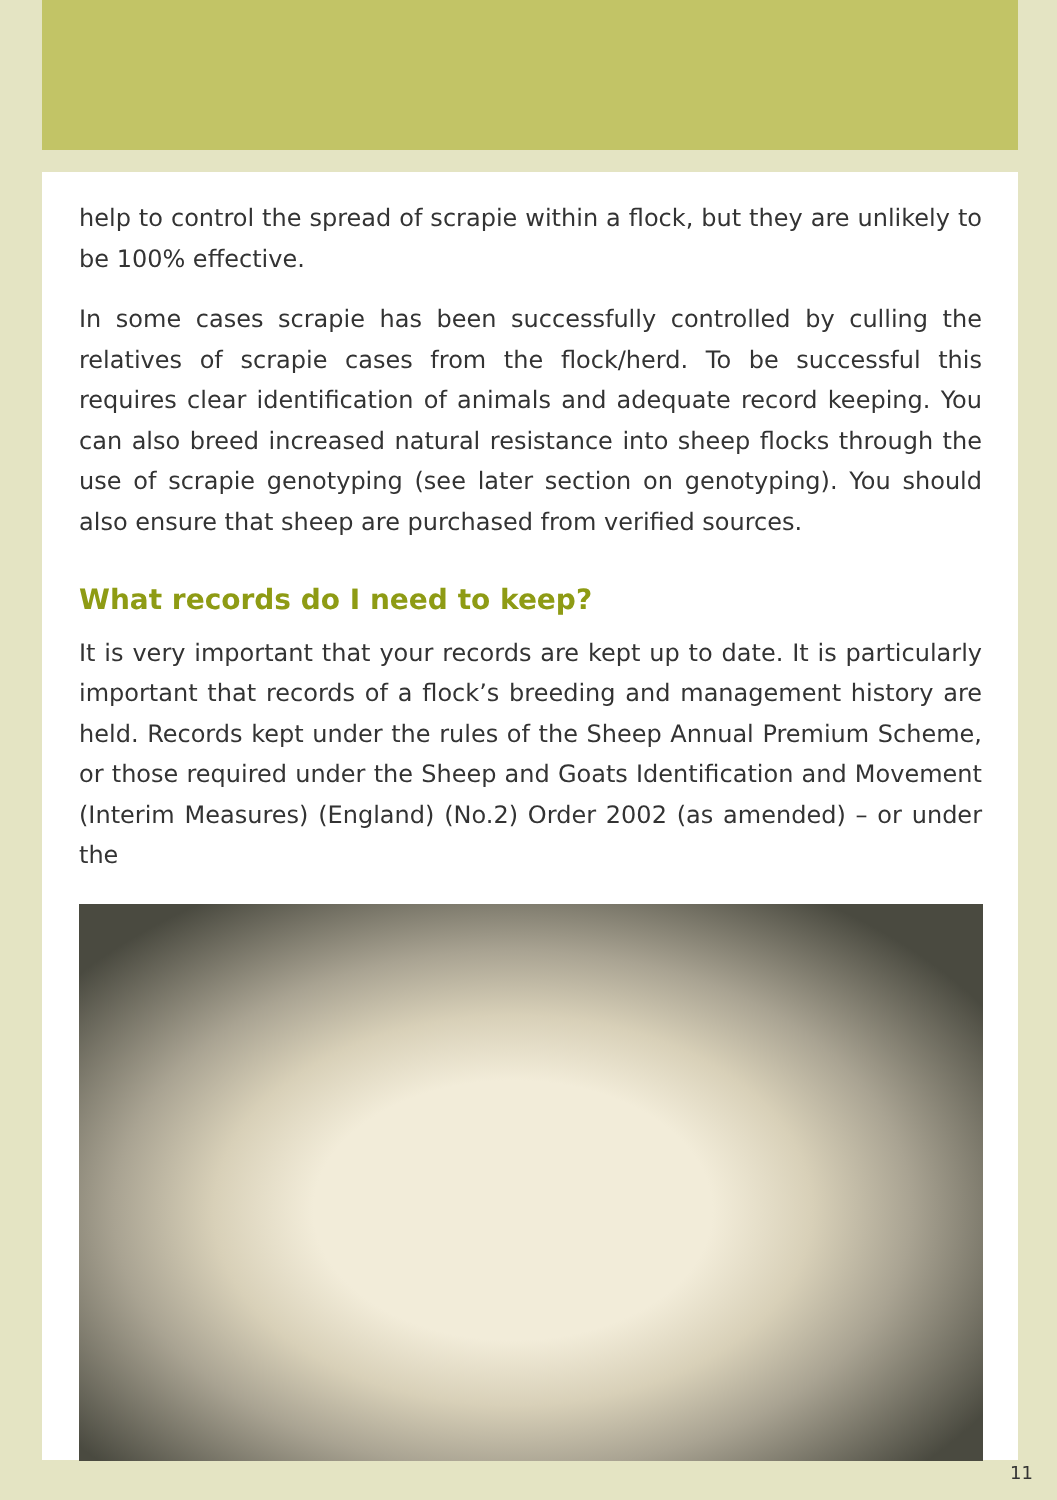help to control the spread of scrapie within a flock, but they are unlikely to be 100% effective.
In some cases scrapie has been successfully controlled by culling the relatives of scrapie cases from the flock/herd. To be successful this requires clear identification of animals and adequate record keeping. You can also breed increased natural resistance into sheep flocks through the use of scrapie genotyping (see later section on genotyping). You should also ensure that sheep are purchased from verified sources.
What records do I need to keep?
It is very important that your records are kept up to date. It is particularly important that records of a flock’s breeding and management history are held. Records kept under the rules of the Sheep Annual Premium Scheme, or those required under the Sheep and Goats Identification and Movement (Interim Measures) (England) (No.2) Order 2002 (as amended) – or under the
11